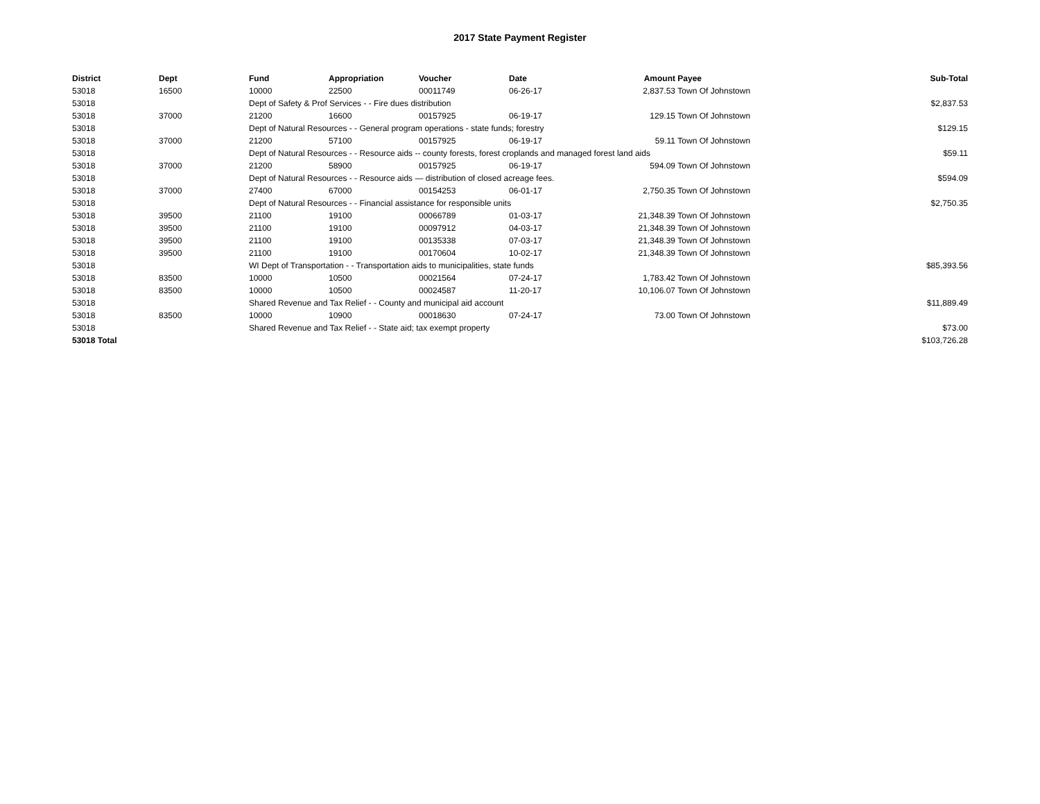2017 State Payment Register
| District | Dept | Fund | Appropriation | Voucher | Date | Amount | Payee | Sub-Total |
| --- | --- | --- | --- | --- | --- | --- | --- | --- |
| 53018 | 16500 | 10000 | 22500 | 00011749 | 06-26-17 | 2,837.53 | Town Of Johnstown | |
| 53018 | | Dept of Safety & Prof Services - - Fire dues distribution | | | | | | $2,837.53 |
| 53018 | 37000 | 21200 | 16600 | 00157925 | 06-19-17 | 129.15 | Town Of Johnstown | |
| 53018 | | Dept of Natural Resources - - General program operations - state funds; forestry | | | | | | $129.15 |
| 53018 | 37000 | 21200 | 57100 | 00157925 | 06-19-17 | 59.11 | Town Of Johnstown | |
| 53018 | | Dept of Natural Resources - - Resource aids -- county forests, forest croplands and managed forest land aids | | | | | | $59.11 |
| 53018 | 37000 | 21200 | 58900 | 00157925 | 06-19-17 | 594.09 | Town Of Johnstown | |
| 53018 | | Dept of Natural Resources - - Resource aids — distribution of closed acreage fees. | | | | | | $594.09 |
| 53018 | 37000 | 27400 | 67000 | 00154253 | 06-01-17 | 2,750.35 | Town Of Johnstown | |
| 53018 | | Dept of Natural Resources - - Financial assistance for responsible units | | | | | | $2,750.35 |
| 53018 | 39500 | 21100 | 19100 | 00066789 | 01-03-17 | 21,348.39 | Town Of Johnstown | |
| 53018 | 39500 | 21100 | 19100 | 00097912 | 04-03-17 | 21,348.39 | Town Of Johnstown | |
| 53018 | 39500 | 21100 | 19100 | 00135338 | 07-03-17 | 21,348.39 | Town Of Johnstown | |
| 53018 | 39500 | 21100 | 19100 | 00170604 | 10-02-17 | 21,348.39 | Town Of Johnstown | |
| 53018 | | WI Dept of Transportation - - Transportation aids to municipalities, state funds | | | | | | $85,393.56 |
| 53018 | 83500 | 10000 | 10500 | 00021564 | 07-24-17 | 1,783.42 | Town Of Johnstown | |
| 53018 | 83500 | 10000 | 10500 | 00024587 | 11-20-17 | 10,106.07 | Town Of Johnstown | |
| 53018 | | Shared Revenue and Tax Relief - - County and municipal aid account | | | | | | $11,889.49 |
| 53018 | 83500 | 10000 | 10900 | 00018630 | 07-24-17 | 73.00 | Town Of Johnstown | |
| 53018 | | Shared Revenue and Tax Relief - - State aid; tax exempt property | | | | | | $73.00 |
| 53018 Total | | | | | | | | $103,726.28 |